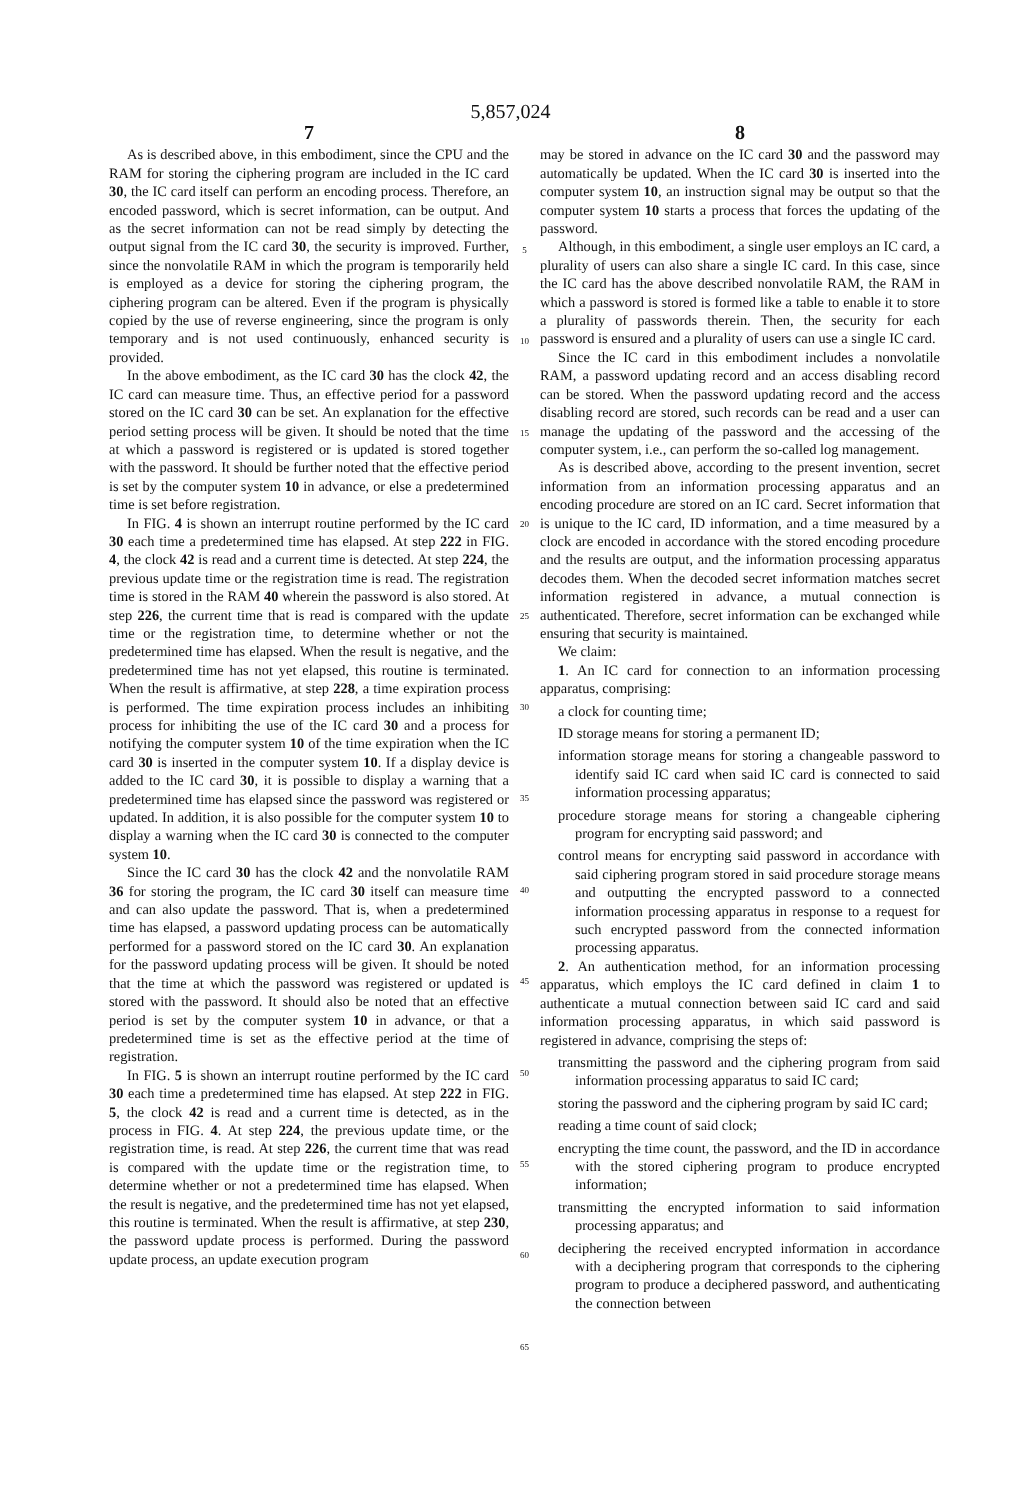5,857,024
7
As is described above, in this embodiment, since the CPU and the RAM for storing the ciphering program are included in the IC card 30, the IC card itself can perform an encoding process. Therefore, an encoded password, which is secret information, can be output. And as the secret information can not be read simply by detecting the output signal from the IC card 30, the security is improved. Further, since the nonvolatile RAM in which the program is temporarily held is employed as a device for storing the ciphering program, the ciphering program can be altered. Even if the program is physically copied by the use of reverse engineering, since the program is only temporary and is not used continuously, enhanced security is provided.
In the above embodiment, as the IC card 30 has the clock 42, the IC card can measure time. Thus, an effective period for a password stored on the IC card 30 can be set. An explanation for the effective period setting process will be given. It should be noted that the time at which a password is registered or is updated is stored together with the password. It should be further noted that the effective period is set by the computer system 10 in advance, or else a predetermined time is set before registration.
In FIG. 4 is shown an interrupt routine performed by the IC card 30 each time a predetermined time has elapsed. At step 222 in FIG. 4, the clock 42 is read and a current time is detected. At step 224, the previous update time or the registration time is read. The registration time is stored in the RAM 40 wherein the password is also stored. At step 226, the current time that is read is compared with the update time or the registration time, to determine whether or not the predetermined time has elapsed. When the result is negative, and the predetermined time has not yet elapsed, this routine is terminated. When the result is affirmative, at step 228, a time expiration process is performed. The time expiration process includes an inhibiting process for inhibiting the use of the IC card 30 and a process for notifying the computer system 10 of the time expiration when the IC card 30 is inserted in the computer system 10. If a display device is added to the IC card 30, it is possible to display a warning that a predetermined time has elapsed since the password was registered or updated. In addition, it is also possible for the computer system 10 to display a warning when the IC card 30 is connected to the computer system 10.
Since the IC card 30 has the clock 42 and the nonvolatile RAM 36 for storing the program, the IC card 30 itself can measure time and can also update the password. That is, when a predetermined time has elapsed, a password updating process can be automatically performed for a password stored on the IC card 30. An explanation for the password updating process will be given. It should be noted that the time at which the password was registered or updated is stored with the password. It should also be noted that an effective period is set by the computer system 10 in advance, or that a predetermined time is set as the effective period at the time of registration.
In FIG. 5 is shown an interrupt routine performed by the IC card 30 each time a predetermined time has elapsed. At step 222 in FIG. 5, the clock 42 is read and a current time is detected, as in the process in FIG. 4. At step 224, the previous update time, or the registration time, is read. At step 226, the current time that was read is compared with the update time or the registration time, to determine whether or not a predetermined time has elapsed. When the result is negative, and the predetermined time has not yet elapsed, this routine is terminated. When the result is affirmative, at step 230, the password update process is performed. During the password update process, an update execution program
5
10
15
20
25
30
35
40
45
50
55
60
65
8
may be stored in advance on the IC card 30 and the password may automatically be updated. When the IC card 30 is inserted into the computer system 10, an instruction signal may be output so that the computer system 10 starts a process that forces the updating of the password.
Although, in this embodiment, a single user employs an IC card, a plurality of users can also share a single IC card. In this case, since the IC card has the above described nonvolatile RAM, the RAM in which a password is stored is formed like a table to enable it to store a plurality of passwords therein. Then, the security for each password is ensured and a plurality of users can use a single IC card.
Since the IC card in this embodiment includes a nonvolatile RAM, a password updating record and an access disabling record can be stored. When the password updating record and the access disabling record are stored, such records can be read and a user can manage the updating of the password and the accessing of the computer system, i.e., can perform the so-called log management.
As is described above, according to the present invention, secret information from an information processing apparatus and an encoding procedure are stored on an IC card. Secret information that is unique to the IC card, ID information, and a time measured by a clock are encoded in accordance with the stored encoding procedure and the results are output, and the information processing apparatus decodes them. When the decoded secret information matches secret information registered in advance, a mutual connection is authenticated. Therefore, secret information can be exchanged while ensuring that security is maintained.
We claim:
1. An IC card for connection to an information processing apparatus, comprising:
a clock for counting time;
ID storage means for storing a permanent ID;
information storage means for storing a changeable password to identify said IC card when said IC card is connected to said information processing apparatus;
procedure storage means for storing a changeable ciphering program for encrypting said password; and
control means for encrypting said password in accordance with said ciphering program stored in said procedure storage means and outputting the encrypted password to a connected information processing apparatus in response to a request for such encrypted password from the connected information processing apparatus.
2. An authentication method, for an information processing apparatus, which employs the IC card defined in claim 1 to authenticate a mutual connection between said IC card and said information processing apparatus, in which said password is registered in advance, comprising the steps of:
transmitting the password and the ciphering program from said information processing apparatus to said IC card;
storing the password and the ciphering program by said IC card;
reading a time count of said clock;
encrypting the time count, the password, and the ID in accordance with the stored ciphering program to produce encrypted information;
transmitting the encrypted information to said information processing apparatus; and
deciphering the received encrypted information in accordance with a deciphering program that corresponds to the ciphering program to produce a deciphered password, and authenticating the connection between